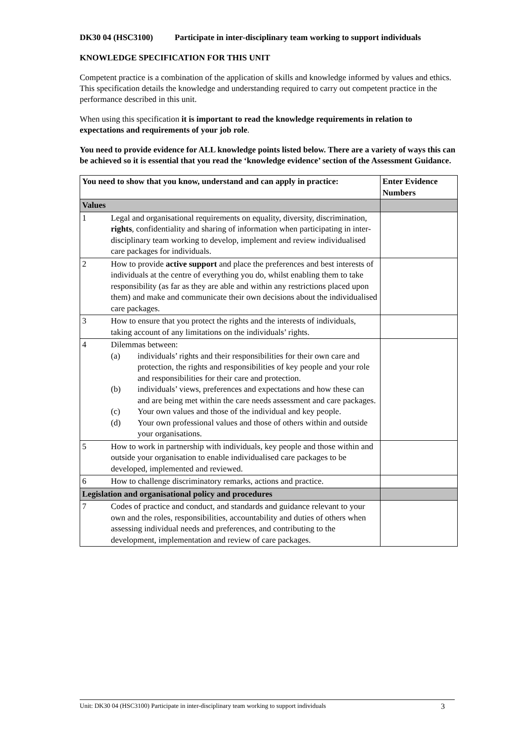DK30 04 (HSC3100) Participate in inter-disciplinary team working to support individuals
KNOWLEDGE SPECIFICATION FOR THIS UNIT
Competent practice is a combination of the application of skills and knowledge informed by values and ethics. This specification details the knowledge and understanding required to carry out competent practice in the performance described in this unit.
When using this specification it is important to read the knowledge requirements in relation to expectations and requirements of your job role.
You need to provide evidence for ALL knowledge points listed below. There are a variety of ways this can be achieved so it is essential that you read the ‘knowledge evidence’ section of the Assessment Guidance.
| You need to show that you know, understand and can apply in practice: | | Enter Evidence Numbers |
| --- | --- | --- |
| Values | | |
| 1 | Legal and organisational requirements on equality, diversity, discrimination, rights , confidentiality and sharing of information when participating in inter-disciplinary team working to develop, implement and review individualised care packages for individuals. | |
| 2 | How to provide active support and place the preferences and best interests of individuals at the centre of everything you do, whilst enabling them to take responsibility (as far as they are able and within any restrictions placed upon them) and make and communicate their own decisions about the individualised care packages. | |
| 3 | How to ensure that you protect the rights and the interests of individuals, taking account of any limitations on the individuals’ rights. | |
| 4 | Dilemmas between: (a) individuals’ rights and their responsibilities for their own care and protection, the rights and responsibilities of key people and your role and responsibilities for their care and protection. (b) individuals’ views, preferences and expectations and how these can and are being met within the care needs assessment and care packages. (c) Your own values and those of the individual and key people. (d) Your own professional values and those of others within and outside your organisations. | |
| 5 | How to work in partnership with individuals, key people and those within and outside your organisation to enable individualised care packages to be developed, implemented and reviewed. | |
| 6 | How to challenge discriminatory remarks, actions and practice. | |
| Legislation and organisational policy and procedures | | |
| 7 | Codes of practice and conduct, and standards and guidance relevant to your own and the roles, responsibilities, accountability and duties of others when assessing individual needs and preferences, and contributing to the development, implementation and review of care packages. | |
Unit: DK30 04 (HSC3100) Participate in inter-disciplinary team working to support individuals 3